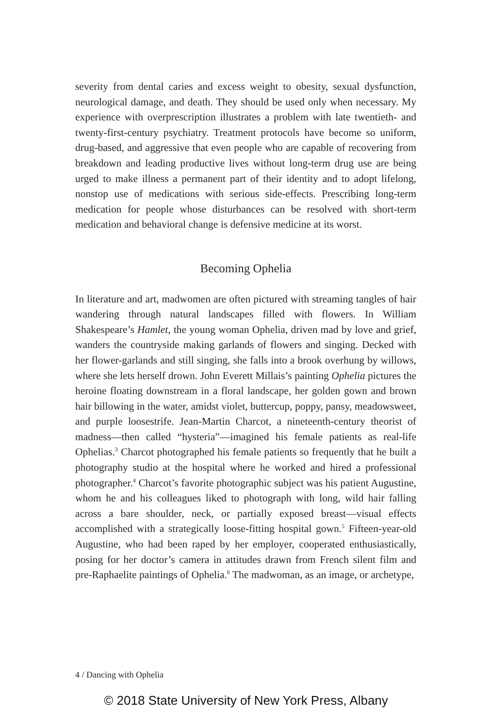severity from dental caries and excess weight to obesity, sexual dysfunction, neurological damage, and death. They should be used only when necessary. My experience with overprescription illustrates a problem with late twentieth- and twenty-first-century psychiatry. Treatment protocols have become so uniform, drug-based, and aggressive that even people who are capable of recovering from breakdown and leading productive lives without long-term drug use are being urged to make illness a permanent part of their identity and to adopt lifelong, nonstop use of medications with serious side-effects. Prescribing long-term medication for people whose disturbances can be resolved with short-term medication and behavioral change is defensive medicine at its worst.
Becoming Ophelia
In literature and art, madwomen are often pictured with streaming tangles of hair wandering through natural landscapes filled with flowers. In William Shakespeare’s Hamlet, the young woman Ophelia, driven mad by love and grief, wanders the countryside making garlands of flowers and singing. Decked with her flower-garlands and still singing, she falls into a brook overhung by willows, where she lets herself drown. John Everett Millais’s painting Ophelia pictures the heroine floating downstream in a floral landscape, her golden gown and brown hair billowing in the water, amidst violet, buttercup, poppy, pansy, meadowsweet, and purple loosestrife. Jean-Martin Charcot, a nineteenth-century theorist of madness—then called “hysteria”—imagined his female patients as real-life Ophelias.<sup>3</sup> Charcot photographed his female patients so frequently that he built a photography studio at the hospital where he worked and hired a professional photographer.<sup>4</sup> Charcot’s favorite photographic subject was his patient Augustine, whom he and his colleagues liked to photograph with long, wild hair falling across a bare shoulder, neck, or partially exposed breast—visual effects accomplished with a strategically loose-fitting hospital gown.<sup>5</sup> Fifteen-year-old Augustine, who had been raped by her employer, cooperated enthusiastically, posing for her doctor’s camera in attitudes drawn from French silent film and pre-Raphaelite paintings of Ophelia.<sup>6</sup> The madwoman, as an image, or archetype,
4 / Dancing with Ophelia
© 2018 State University of New York Press, Albany